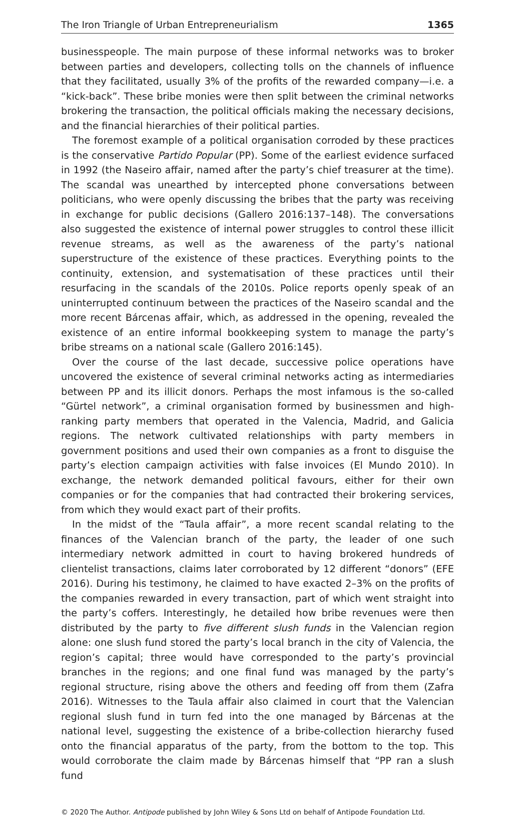The Iron Triangle of Urban Entrepreneurialism 1365
businesspeople. The main purpose of these informal networks was to broker between parties and developers, collecting tolls on the channels of influence that they facilitated, usually 3% of the profits of the rewarded company—i.e. a “kick-back”. These bribe monies were then split between the criminal networks brokering the transaction, the political officials making the necessary decisions, and the financial hierarchies of their political parties.
The foremost example of a political organisation corroded by these practices is the conservative Partido Popular (PP). Some of the earliest evidence surfaced in 1992 (the Naseiro affair, named after the party’s chief treasurer at the time). The scandal was unearthed by intercepted phone conversations between politicians, who were openly discussing the bribes that the party was receiving in exchange for public decisions (Gallero 2016:137–148). The conversations also suggested the existence of internal power struggles to control these illicit revenue streams, as well as the awareness of the party’s national superstructure of the existence of these practices. Everything points to the continuity, extension, and systematisation of these practices until their resurfacing in the scandals of the 2010s. Police reports openly speak of an uninterrupted continuum between the practices of the Naseiro scandal and the more recent Bárcenas affair, which, as addressed in the opening, revealed the existence of an entire informal bookkeeping system to manage the party’s bribe streams on a national scale (Gallero 2016:145).
Over the course of the last decade, successive police operations have uncovered the existence of several criminal networks acting as intermediaries between PP and its illicit donors. Perhaps the most infamous is the so-called “Gürtel network”, a criminal organisation formed by businessmen and high-ranking party members that operated in the Valencia, Madrid, and Galicia regions. The network cultivated relationships with party members in government positions and used their own companies as a front to disguise the party’s election campaign activities with false invoices (El Mundo 2010). In exchange, the network demanded political favours, either for their own companies or for the companies that had contracted their brokering services, from which they would exact part of their profits.
In the midst of the “Taula affair”, a more recent scandal relating to the finances of the Valencian branch of the party, the leader of one such intermediary network admitted in court to having brokered hundreds of clientelist transactions, claims later corroborated by 12 different “donors” (EFE 2016). During his testimony, he claimed to have exacted 2–3% on the profits of the companies rewarded in every transaction, part of which went straight into the party’s coffers. Interestingly, he detailed how bribe revenues were then distributed by the party to five different slush funds in the Valencian region alone: one slush fund stored the party’s local branch in the city of Valencia, the region’s capital; three would have corresponded to the party’s provincial branches in the regions; and one final fund was managed by the party’s regional structure, rising above the others and feeding off from them (Zafra 2016). Witnesses to the Taula affair also claimed in court that the Valencian regional slush fund in turn fed into the one managed by Bárcenas at the national level, suggesting the existence of a bribe-collection hierarchy fused onto the financial apparatus of the party, from the bottom to the top. This would corroborate the claim made by Bárcenas himself that “PP ran a slush fund
© 2020 The Author. Antipode published by John Wiley & Sons Ltd on behalf of Antipode Foundation Ltd.